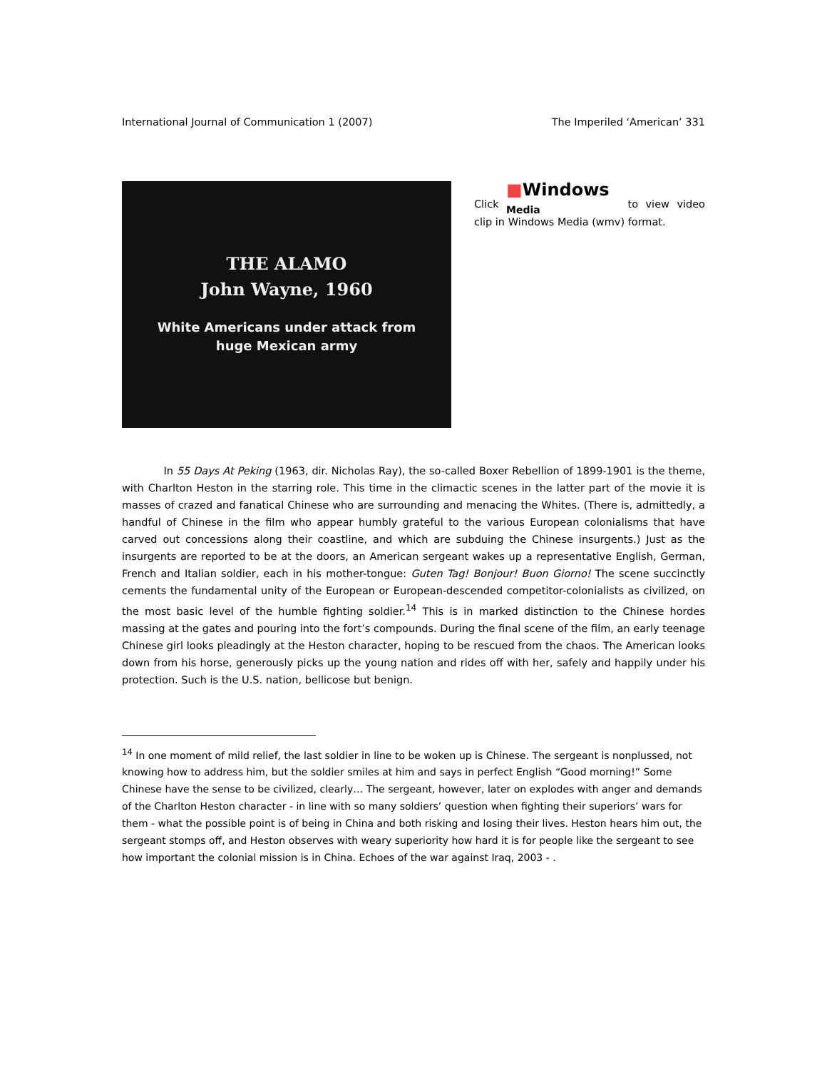International Journal of Communication 1 (2007) The Imperiled ‘American’ 331
THE ALAMO
John Wayne, 1960
White Americans under attack from
huge Mexican army
Click ■Windows
Media to view video clip in Windows Media (wmv) format.
In 55 Days At Peking (1963, dir. Nicholas Ray), the so-called Boxer Rebellion of 1899-1901 is the theme, with Charlton Heston in the starring role. This time in the climactic scenes in the latter part of the movie it is masses of crazed and fanatical Chinese who are surrounding and menacing the Whites. (There is, admittedly, a handful of Chinese in the film who appear humbly grateful to the various European colonialisms that have carved out concessions along their coastline, and which are subduing the Chinese insurgents.) Just as the insurgents are reported to be at the doors, an American sergeant wakes up a representative English, German, French and Italian soldier, each in his mother-tongue: Guten Tag! Bonjour! Buon Giorno! The scene succinctly cements the fundamental unity of the European or European-descended competitor-colonialists as civilized, on the most basic level of the humble fighting soldier.<sup>14</sup> This is in marked distinction to the Chinese hordes massing at the gates and pouring into the fort’s compounds. During the final scene of the film, an early teenage Chinese girl looks pleadingly at the Heston character, hoping to be rescued from the chaos. The American looks down from his horse, generously picks up the young nation and rides off with her, safely and happily under his protection. Such is the U.S. nation, bellicose but benign.
<sup>14</sup> In one moment of mild relief, the last soldier in line to be woken up is Chinese. The sergeant is nonplussed, not knowing how to address him, but the soldier smiles at him and says in perfect English “Good morning!” Some Chinese have the sense to be civilized, clearly… The sergeant, however, later on explodes with anger and demands of the Charlton Heston character - in line with so many soldiers’ question when fighting their superiors’ wars for them - what the possible point is of being in China and both risking and losing their lives. Heston hears him out, the sergeant stomps off, and Heston observes with weary superiority how hard it is for people like the sergeant to see how important the colonial mission is in China. Echoes of the war against Iraq, 2003 - .